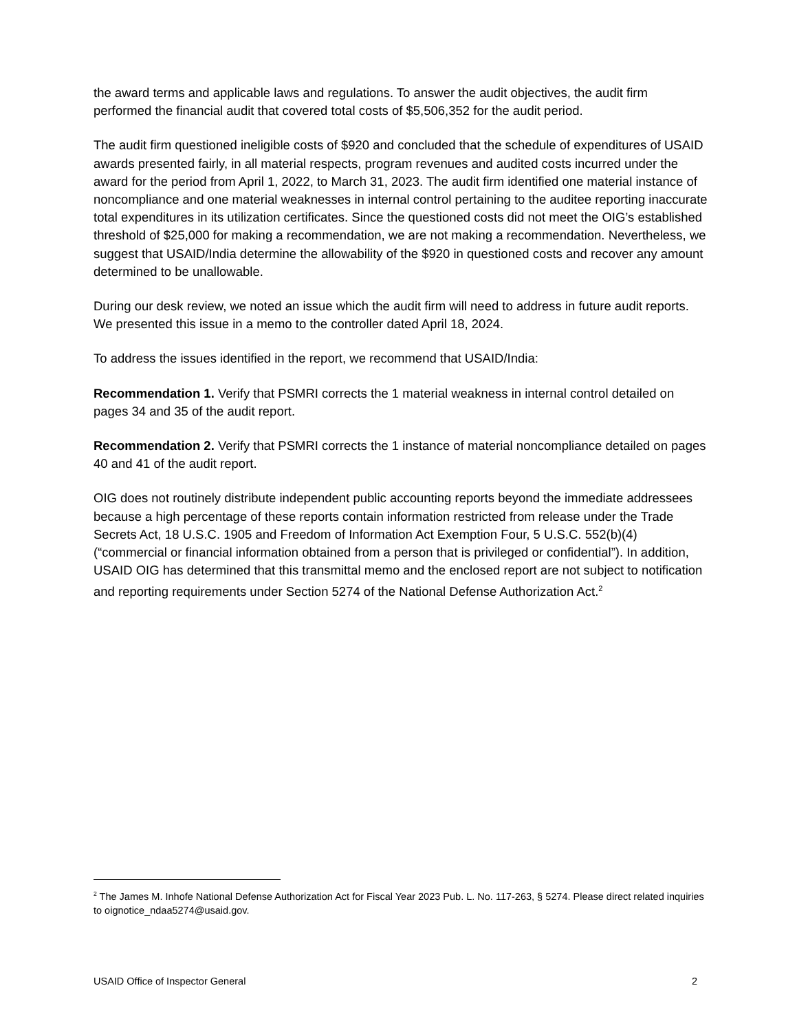the award terms and applicable laws and regulations. To answer the audit objectives, the audit firm performed the financial audit that covered total costs of $5,506,352 for the audit period.
The audit firm questioned ineligible costs of $920 and concluded that the schedule of expenditures of USAID awards presented fairly, in all material respects, program revenues and audited costs incurred under the award for the period from April 1, 2022, to March 31, 2023. The audit firm identified one material instance of noncompliance and one material weaknesses in internal control pertaining to the auditee reporting inaccurate total expenditures in its utilization certificates. Since the questioned costs did not meet the OIG’s established threshold of $25,000 for making a recommendation, we are not making a recommendation. Nevertheless, we suggest that USAID/India determine the allowability of the $920 in questioned costs and recover any amount determined to be unallowable.
During our desk review, we noted an issue which the audit firm will need to address in future audit reports. We presented this issue in a memo to the controller dated April 18, 2024.
To address the issues identified in the report, we recommend that USAID/India:
Recommendation 1. Verify that PSMRI corrects the 1 material weakness in internal control detailed on pages 34 and 35 of the audit report.
Recommendation 2. Verify that PSMRI corrects the 1 instance of material noncompliance detailed on pages 40 and 41 of the audit report.
OIG does not routinely distribute independent public accounting reports beyond the immediate addressees because a high percentage of these reports contain information restricted from release under the Trade Secrets Act, 18 U.S.C. 1905 and Freedom of Information Act Exemption Four, 5 U.S.C. 552(b)(4) (“commercial or financial information obtained from a person that is privileged or confidential”). In addition, USAID OIG has determined that this transmittal memo and the enclosed report are not subject to notification and reporting requirements under Section 5274 of the National Defense Authorization Act.<sup>2</sup>
<sup>2</sup> The James M. Inhofe National Defense Authorization Act for Fiscal Year 2023 Pub. L. No. 117-263, § 5274. Please direct related inquiries to oignotice_ndaa5274@usaid.gov.
USAID Office of Inspector General 2